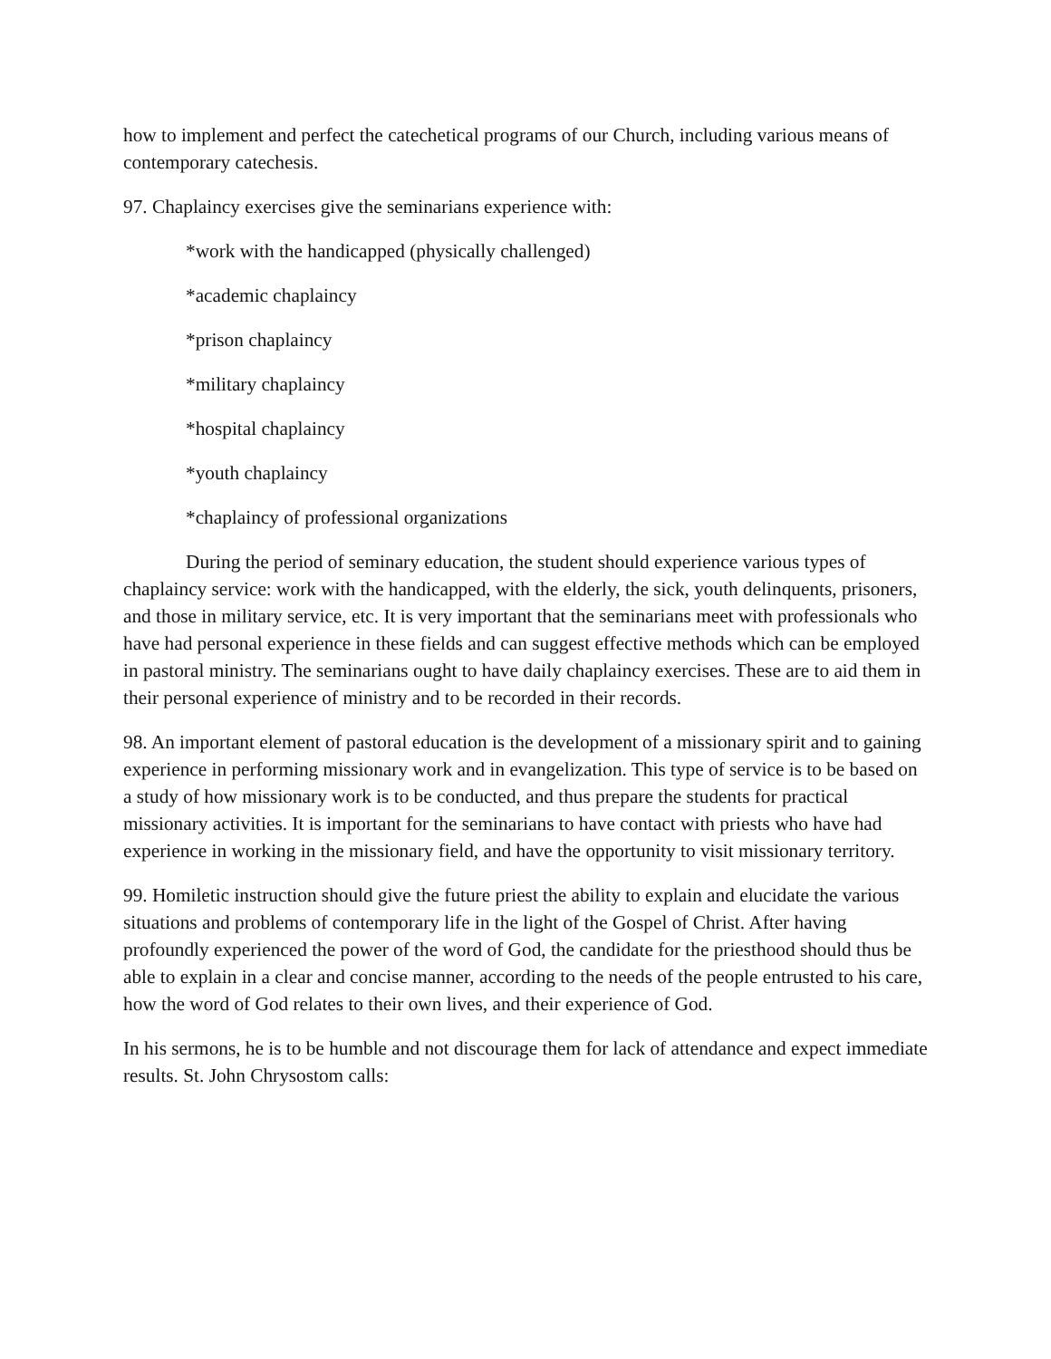how to implement and perfect the catechetical programs of our Church, including various means of contemporary catechesis.
97. Chaplaincy exercises give the seminarians experience with:
*work with the handicapped (physically challenged)
*academic chaplaincy
*prison chaplaincy
*military chaplaincy
*hospital chaplaincy
*youth chaplaincy
*chaplaincy of professional organizations
During the period of seminary education, the student should experience various types of chaplaincy service: work with the handicapped, with the elderly, the sick, youth delinquents, prisoners, and those in military service, etc. It is very important that the seminarians meet with professionals who have had personal experience in these fields and can suggest effective methods which can be employed in pastoral ministry. The seminarians ought to have daily chaplaincy exercises. These are to aid them in their personal experience of ministry and to be recorded in their records.
98. An important element of pastoral education is the development of a missionary spirit and to gaining experience in performing missionary work and in evangelization. This type of service is to be based on a study of how missionary work is to be conducted, and thus prepare the students for practical missionary activities. It is important for the seminarians to have contact with priests who have had experience in working in the missionary field, and have the opportunity to visit missionary territory.
99. Homiletic instruction should give the future priest the ability to explain and elucidate the various situations and problems of contemporary life in the light of the Gospel of Christ. After having profoundly experienced the power of the word of God, the candidate for the priesthood should thus be able to explain in a clear and concise manner, according to the needs of the people entrusted to his care, how the word of God relates to their own lives, and their experience of God.
In his sermons, he is to be humble and not discourage them for lack of attendance and expect immediate results. St. John Chrysostom calls: